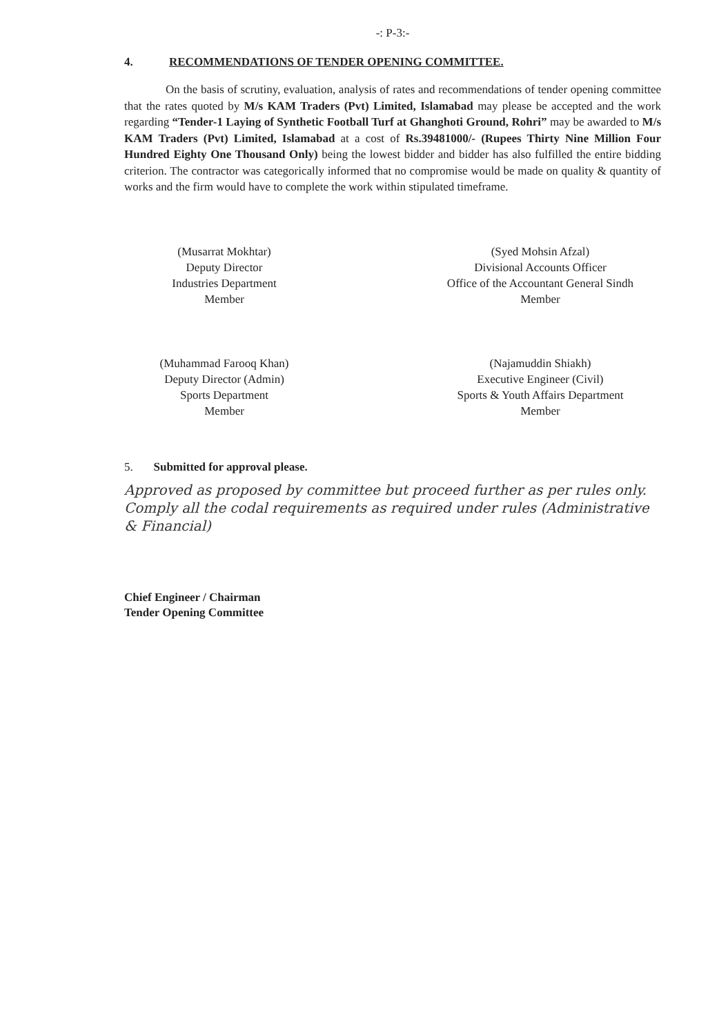-: P-3:-
4. RECOMMENDATIONS OF TENDER OPENING COMMITTEE.
On the basis of scrutiny, evaluation, analysis of rates and recommendations of tender opening committee that the rates quoted by M/s KAM Traders (Pvt) Limited, Islamabad may please be accepted and the work regarding “Tender-1 Laying of Synthetic Football Turf at Ghanghoti Ground, Rohri” may be awarded to M/s KAM Traders (Pvt) Limited, Islamabad at a cost of Rs.39481000/- (Rupees Thirty Nine Million Four Hundred Eighty One Thousand Only) being the lowest bidder and bidder has also fulfilled the entire bidding criterion. The contractor was categorically informed that no compromise would be made on quality & quantity of works and the firm would have to complete the work within stipulated timeframe.
(Musarrat Mokhtar)
Deputy Director
Industries Department
Member
(Syed Mohsin Afzal)
Divisional Accounts Officer
Office of the Accountant General Sindh
Member
(Muhammad Farooq Khan)
Deputy Director (Admin)
Sports Department
Member
(Najamuddin Shiakh)
Executive Engineer (Civil)
Sports & Youth Affairs Department
Member
5. Submitted for approval please.
Approved as proposed by committee but proceed further as per rules only. Comply all the codal requirements as required under rules (Administrative & Financial)
Chief Engineer / Chairman
Tender Opening Committee